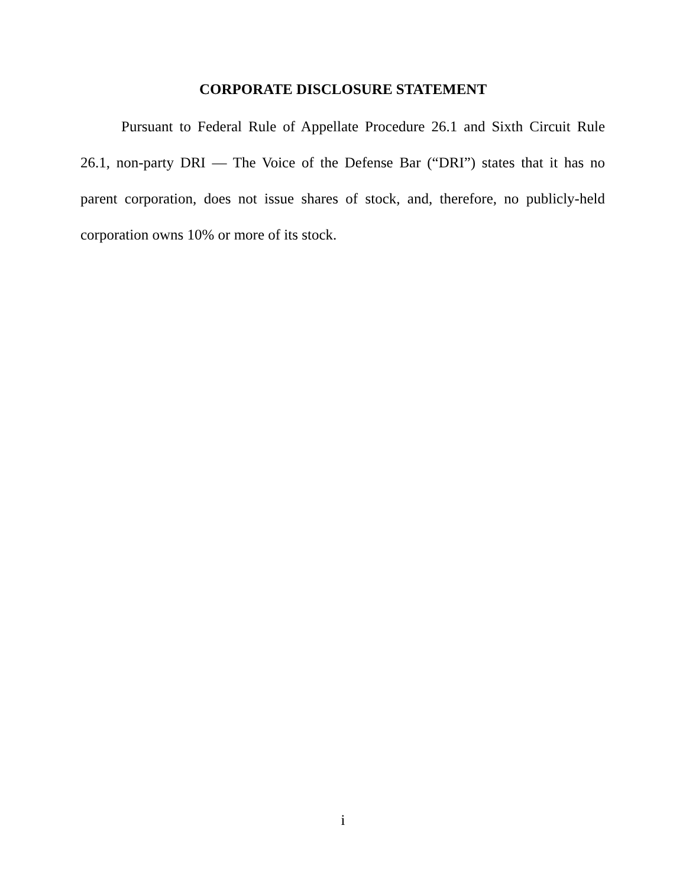CORPORATE DISCLOSURE STATEMENT
Pursuant to Federal Rule of Appellate Procedure 26.1 and Sixth Circuit Rule 26.1, non-party DRI — The Voice of the Defense Bar (“DRI”) states that it has no parent corporation, does not issue shares of stock, and, therefore, no publicly-held corporation owns 10% or more of its stock.
i